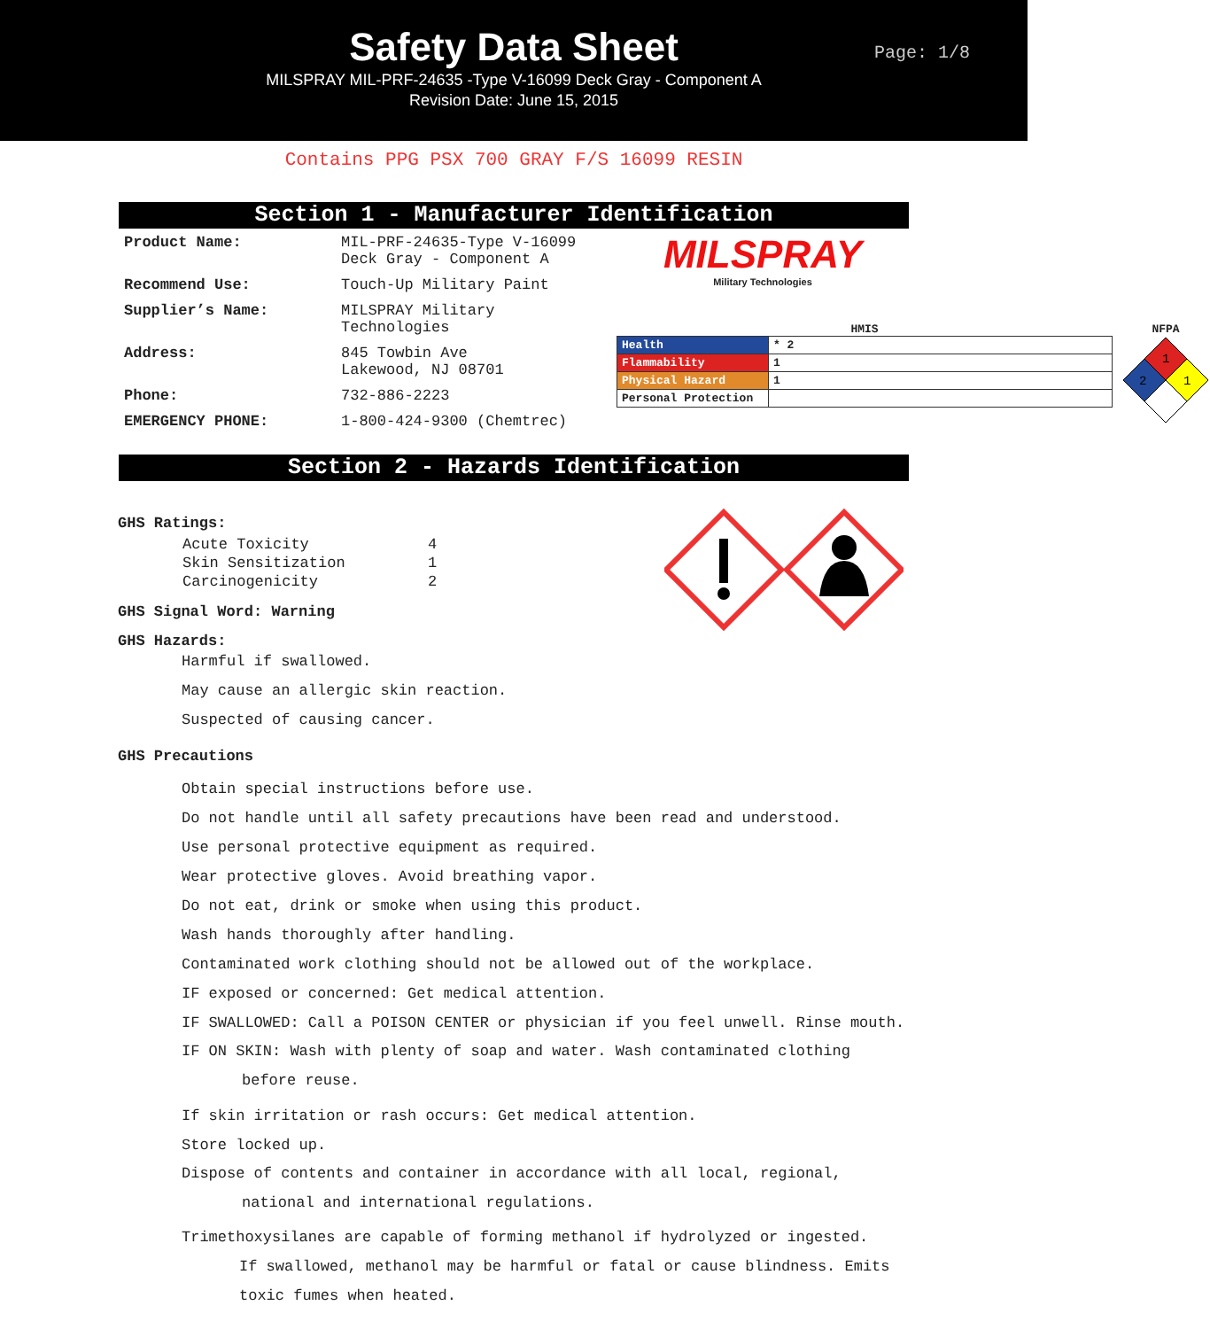Safety Data Sheet
MILSPRAY MIL-PRF-24635 -Type V-16099 Deck Gray - Component A
Revision Date: June 15, 2015
Page: 1/8
Contains PPG PSX 700 GRAY F/S 16099 RESIN
Section 1 - Manufacturer Identification
| Product Name: | MIL-PRF-24635-Type V-16099 Deck Gray - Component A |
| Recommend Use: | Touch-Up Military Paint |
| Supplier’s Name: | MILSPRAY Military Technologies |
| Address: | 845 Towbin Ave Lakewood, NJ 08701 |
| Phone: | 732-886-2223 |
| EMERGENCY PHONE: | 1-800-424-9300 (Chemtrec) |
MILSPRAY
Military Technologies
HMIS
| Health | * 2 |
| Flammability | 1 |
| Physical Hazard | 1 |
| Personal Protection | |
NFPA
1
2
1
Section 2 - Hazards Identification
GHS Ratings:
| Acute Toxicity | 4 |
| Skin Sensitization | 1 |
| Carcinogenicity | 2 |
GHS Signal Word: Warning
GHS Hazards:
Harmful if swallowed.
May cause an allergic skin reaction.
Suspected of causing cancer.
GHS Precautions
Obtain special instructions before use.
Do not handle until all safety precautions have been read and understood.
Use personal protective equipment as required.
Wear protective gloves. Avoid breathing vapor.
Do not eat, drink or smoke when using this product.
Wash hands thoroughly after handling.
Contaminated work clothing should not be allowed out of the workplace.
IF exposed or concerned: Get medical attention.
IF SWALLOWED: Call a POISON CENTER or physician if you feel unwell. Rinse mouth.
IF ON SKIN: Wash with plenty of soap and water. Wash contaminated clothing
before reuse.
If skin irritation or rash occurs: Get medical attention.
Store locked up.
Dispose of contents and container in accordance with all local, regional,
national and international regulations.
Trimethoxysilanes are capable of forming methanol if hydrolyzed or ingested.
If swallowed, methanol may be harmful or fatal or cause blindness. Emits
toxic fumes when heated.